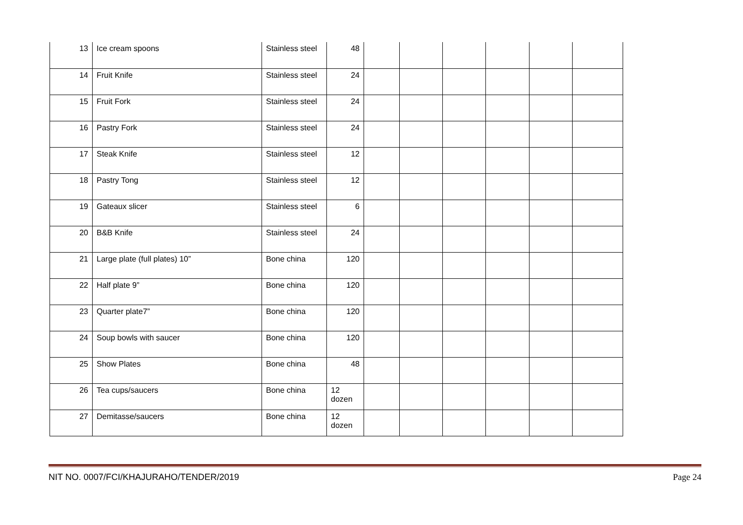| 13 | Ice cream spoons | Stainless steel | 48 | | | | | | |
| 14 | Fruit Knife | Stainless steel | 24 | | | | | | |
| 15 | Fruit Fork | Stainless steel | 24 | | | | | | |
| 16 | Pastry Fork | Stainless steel | 24 | | | | | | |
| 17 | Steak Knife | Stainless steel | 12 | | | | | | |
| 18 | Pastry Tong | Stainless steel | 12 | | | | | | |
| 19 | Gateaux slicer | Stainless steel | 6 | | | | | | |
| 20 | B&B Knife | Stainless steel | 24 | | | | | | |
| 21 | Large plate (full plates) 10” | Bone china | 120 | | | | | | |
| 22 | Half plate 9” | Bone china | 120 | | | | | | |
| 23 | Quarter plate7” | Bone china | 120 | | | | | | |
| 24 | Soup bowls with saucer | Bone china | 120 | | | | | | |
| 25 | Show Plates | Bone china | 48 | | | | | | |
| 26 | Tea cups/saucers | Bone china | 12 dozen | | | | | | |
| 27 | Demitasse/saucers | Bone china | 12 dozen | | | | | | |
NIT NO. 0007/FCI/KHAJURAHO/TENDER/2019 Page 24